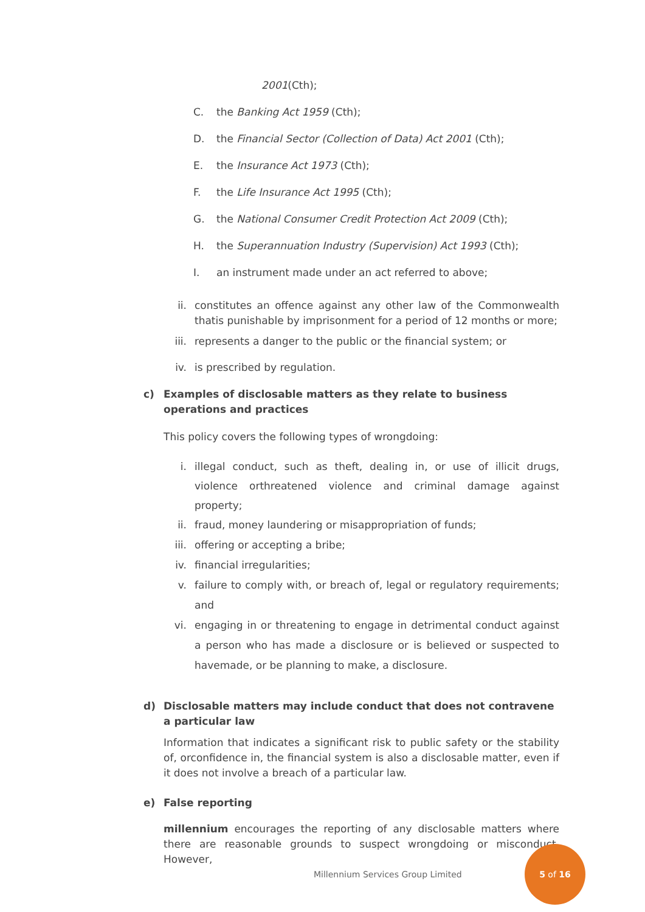2001(Cth);
C. the Banking Act 1959 (Cth);
D. the Financial Sector (Collection of Data) Act 2001 (Cth);
E. the Insurance Act 1973 (Cth);
F. the Life Insurance Act 1995 (Cth);
G. the National Consumer Credit Protection Act 2009 (Cth);
H. the Superannuation Industry (Supervision) Act 1993 (Cth);
I. an instrument made under an act referred to above;
ii. constitutes an offence against any other law of the Commonwealth thatis punishable by imprisonment for a period of 12 months or more;
iii. represents a danger to the public or the financial system; or
iv. is prescribed by regulation.
c) Examples of disclosable matters as they relate to business operations and practices
This policy covers the following types of wrongdoing:
i. illegal conduct, such as theft, dealing in, or use of illicit drugs, violence orthreatened violence and criminal damage against property;
ii. fraud, money laundering or misappropriation of funds;
iii. offering or accepting a bribe;
iv. financial irregularities;
v. failure to comply with, or breach of, legal or regulatory requirements; and
vi. engaging in or threatening to engage in detrimental conduct against a person who has made a disclosure or is believed or suspected to havemade, or be planning to make, a disclosure.
d) Disclosable matters may include conduct that does not contravene a particular law
Information that indicates a significant risk to public safety or the stability of, orconfidence in, the financial system is also a disclosable matter, even if it does not involve a breach of a particular law.
e) False reporting
millennium encourages the reporting of any disclosable matters where there are reasonable grounds to suspect wrongdoing or misconduct. However,
Millennium Services Group Limited
5 of 16